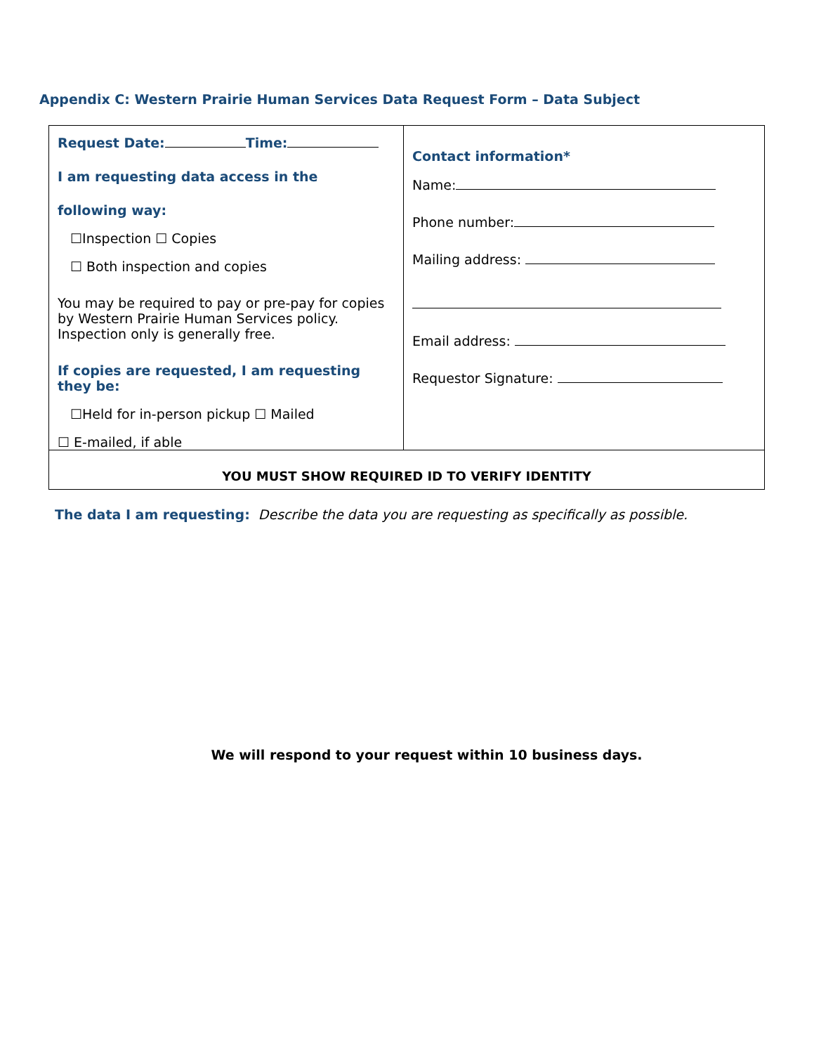Appendix C: Western Prairie Human Services Data Request Form – Data Subject
| Request Date: Time: I am requesting data access in the following way: ☐Inspection ☐ Copies ☐ Both inspection and copies You may be required to pay or pre-pay for copies by Western Prairie Human Services policy. Inspection only is generally free. If copies are requested, I am requesting they be: ☐Held for in-person pickup ☐ Mailed ☐ E-mailed, if able | Contact information* Name: Phone number: Mailing address: Email address: Requestor Signature: |
| YOU MUST SHOW REQUIRED ID TO VERIFY IDENTITY | |
The data I am requesting: Describe the data you are requesting as specifically as possible.
We will respond to your request within 10 business days.